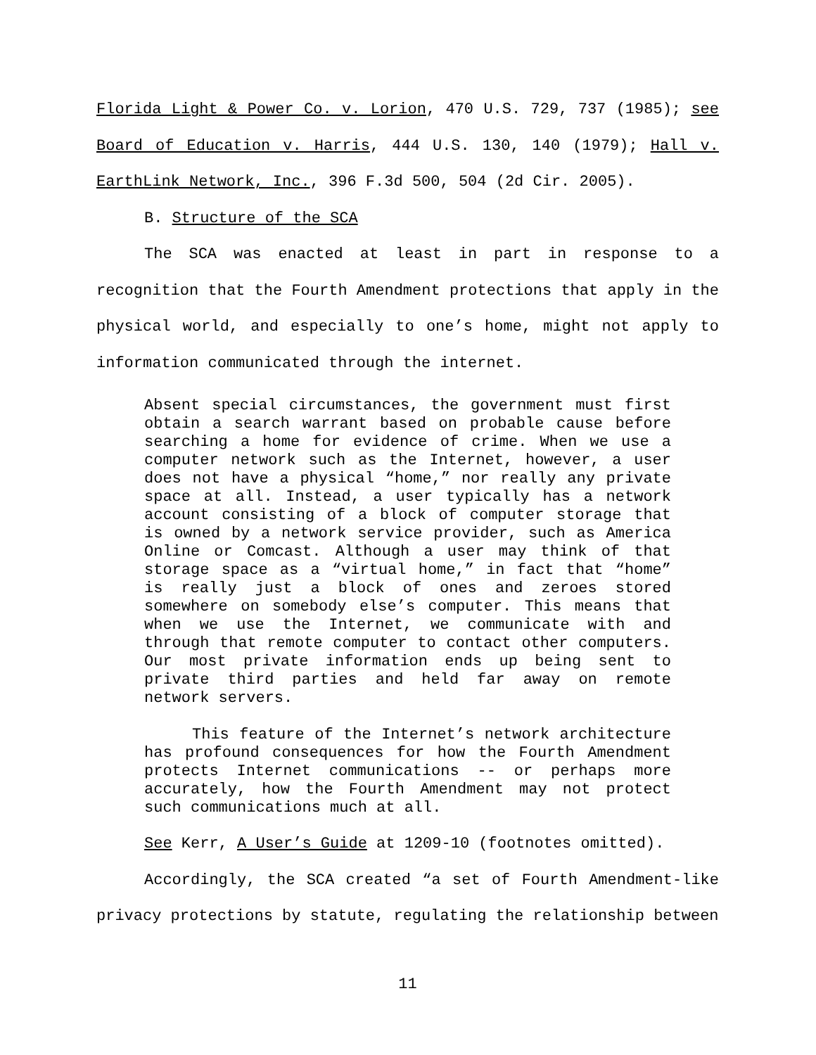Florida Light & Power Co. v. Lorion, 470 U.S. 729, 737 (1985); see Board of Education v. Harris, 444 U.S. 130, 140 (1979); Hall v. EarthLink Network, Inc., 396 F.3d 500, 504 (2d Cir. 2005).
B. Structure of the SCA
The SCA was enacted at least in part in response to a recognition that the Fourth Amendment protections that apply in the physical world, and especially to one’s home, might not apply to information communicated through the internet.
Absent special circumstances, the government must first obtain a search warrant based on probable cause before searching a home for evidence of crime. When we use a computer network such as the Internet, however, a user does not have a physical “home,” nor really any private space at all. Instead, a user typically has a network account consisting of a block of computer storage that is owned by a network service provider, such as America Online or Comcast. Although a user may think of that storage space as a “virtual home,” in fact that “home” is really just a block of ones and zeroes stored somewhere on somebody else’s computer. This means that when we use the Internet, we communicate with and through that remote computer to contact other computers. Our most private information ends up being sent to private third parties and held far away on remote network servers.
This feature of the Internet’s network architecture has profound consequences for how the Fourth Amendment protects Internet communications -- or perhaps more accurately, how the Fourth Amendment may not protect such communications much at all.
See Kerr, A User’s Guide at 1209-10 (footnotes omitted).
Accordingly, the SCA created “a set of Fourth Amendment-like privacy protections by statute, regulating the relationship between
11